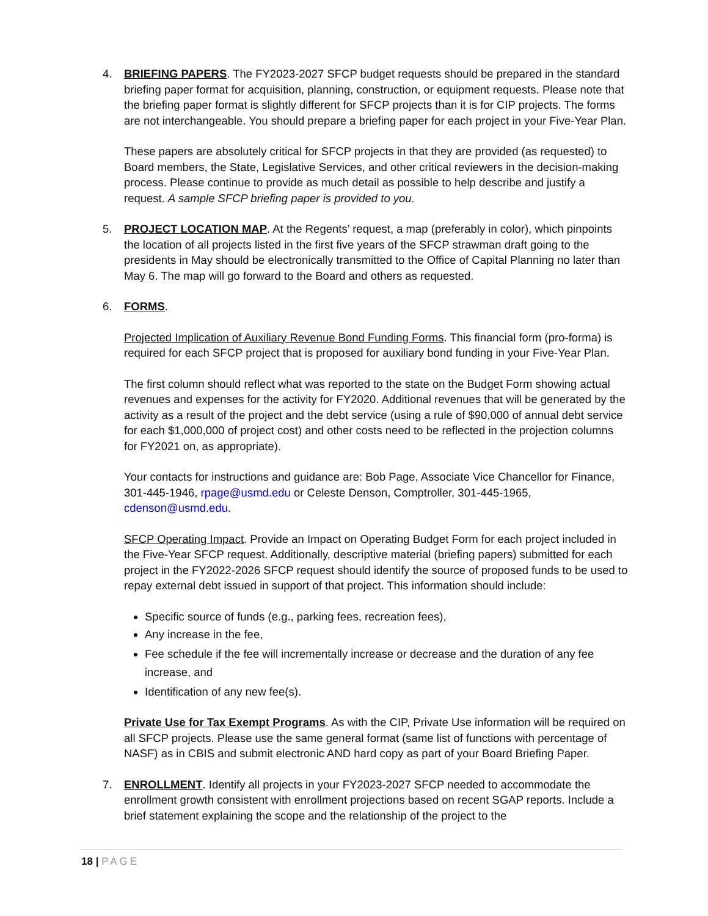4. BRIEFING PAPERS. The FY2023-2027 SFCP budget requests should be prepared in the standard briefing paper format for acquisition, planning, construction, or equipment requests. Please note that the briefing paper format is slightly different for SFCP projects than it is for CIP projects. The forms are not interchangeable. You should prepare a briefing paper for each project in your Five-Year Plan.
These papers are absolutely critical for SFCP projects in that they are provided (as requested) to Board members, the State, Legislative Services, and other critical reviewers in the decision-making process. Please continue to provide as much detail as possible to help describe and justify a request. A sample SFCP briefing paper is provided to you.
5. PROJECT LOCATION MAP. At the Regents’ request, a map (preferably in color), which pinpoints the location of all projects listed in the first five years of the SFCP strawman draft going to the presidents in May should be electronically transmitted to the Office of Capital Planning no later than May 6. The map will go forward to the Board and others as requested.
6. FORMS.
Projected Implication of Auxiliary Revenue Bond Funding Forms. This financial form (pro-forma) is required for each SFCP project that is proposed for auxiliary bond funding in your Five-Year Plan.
The first column should reflect what was reported to the state on the Budget Form showing actual revenues and expenses for the activity for FY2020. Additional revenues that will be generated by the activity as a result of the project and the debt service (using a rule of $90,000 of annual debt service for each $1,000,000 of project cost) and other costs need to be reflected in the projection columns for FY2021 on, as appropriate).
Your contacts for instructions and guidance are: Bob Page, Associate Vice Chancellor for Finance, 301-445-1946, rpage@usmd.edu or Celeste Denson, Comptroller, 301-445-1965, cdenson@usmd.edu.
SFCP Operating Impact. Provide an Impact on Operating Budget Form for each project included in the Five-Year SFCP request. Additionally, descriptive material (briefing papers) submitted for each project in the FY2022-2026 SFCP request should identify the source of proposed funds to be used to repay external debt issued in support of that project. This information should include:
Specific source of funds (e.g., parking fees, recreation fees),
Any increase in the fee,
Fee schedule if the fee will incrementally increase or decrease and the duration of any fee increase, and
Identification of any new fee(s).
Private Use for Tax Exempt Programs. As with the CIP, Private Use information will be required on all SFCP projects. Please use the same general format (same list of functions with percentage of NASF) as in CBIS and submit electronic AND hard copy as part of your Board Briefing Paper.
7. ENROLLMENT. Identify all projects in your FY2023-2027 SFCP needed to accommodate the enrollment growth consistent with enrollment projections based on recent SGAP reports. Include a brief statement explaining the scope and the relationship of the project to the
18 | PAGE